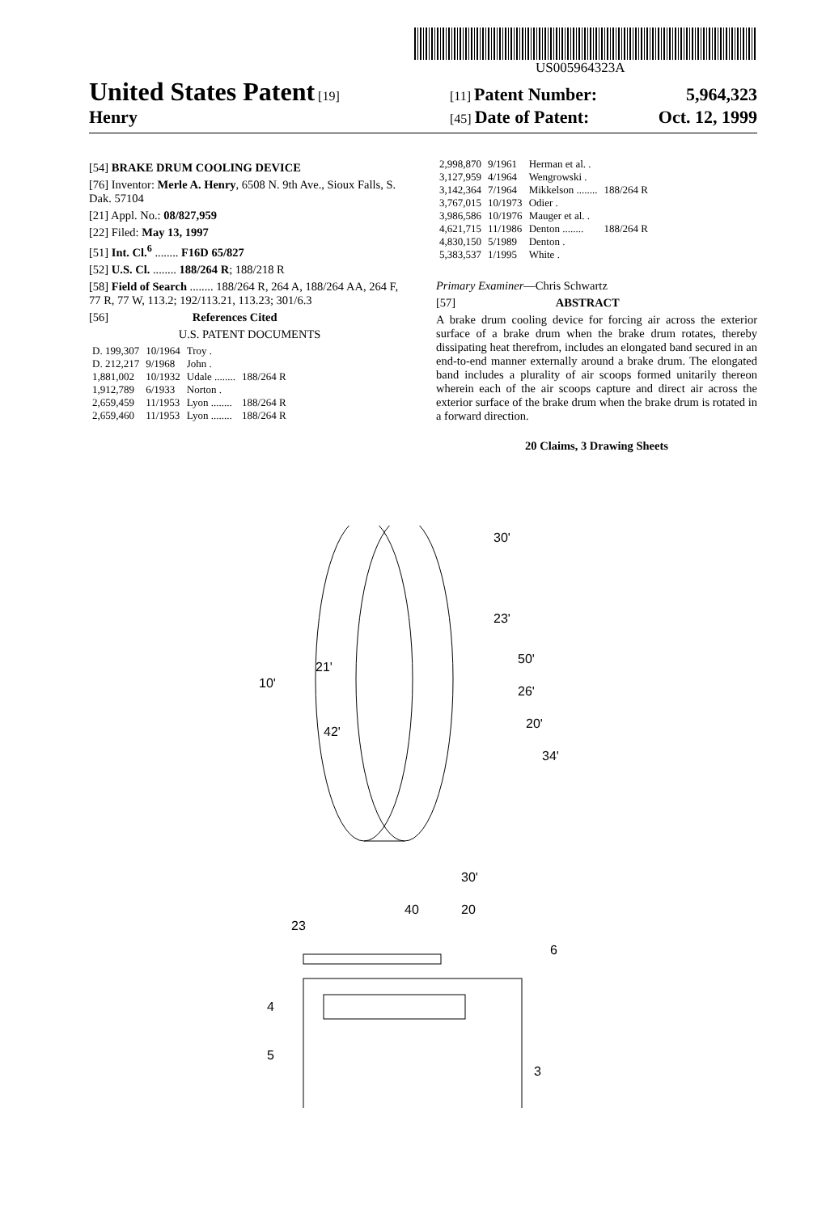US005964323A
United States Patent [19] [11] Patent Number: 5,964,323
Henry [45] Date of Patent: Oct. 12, 1999
[54] BRAKE DRUM COOLING DEVICE
[76] Inventor: Merle A. Henry, 6508 N. 9th Ave., Sioux Falls, S. Dak. 57104
[21] Appl. No.: 08/827,959
[22] Filed: May 13, 1997
[51] Int. Cl.<sup>6</sup> ........ F16D 65/827
[52] U.S. Cl. ........ 188/264 R; 188/218 R
[58] Field of Search ........ 188/264 R, 264 A, 188/264 AA, 264 F, 77 R, 77 W, 113.2; 192/113.21, 113.23; 301/6.3
[56] References Cited
U.S. PATENT DOCUMENTS
| D. 199,307 | 10/1964 | Troy . | |
| D. 212,217 | 9/1968 | John . | |
| 1,881,002 | 10/1932 | Udale ........ | 188/264 R |
| 1,912,789 | 6/1933 | Norton . | |
| 2,659,459 | 11/1953 | Lyon ........ | 188/264 R |
| 2,659,460 | 11/1953 | Lyon ........ | 188/264 R |
| 2,998,870 | 9/1961 | Herman et al. . | |
| 3,127,959 | 4/1964 | Wengrowski . | |
| 3,142,364 | 7/1964 | Mikkelson ........ | 188/264 R |
| 3,767,015 | 10/1973 | Odier . | |
| 3,986,586 | 10/1976 | Mauger et al. . | |
| 4,621,715 | 11/1986 | Denton ........ | 188/264 R |
| 4,830,150 | 5/1989 | Denton . | |
| 5,383,537 | 1/1995 | White . | |
Primary Examiner—Chris Schwartz
[57] ABSTRACT
A brake drum cooling device for forcing air across the exterior surface of a brake drum when the brake drum rotates, thereby dissipating heat therefrom, includes an elongated band secured in an end-to-end manner externally around a brake drum. The elongated band includes a plurality of air scoops formed unitarily thereon wherein each of the air scoops capture and direct air across the exterior surface of the brake drum when the brake drum is rotated in a forward direction.
20 Claims, 3 Drawing Sheets
30'
21'
10'
42'
23'
50'
26'
20'
34'
30'
4
5
3
23
40
20
6